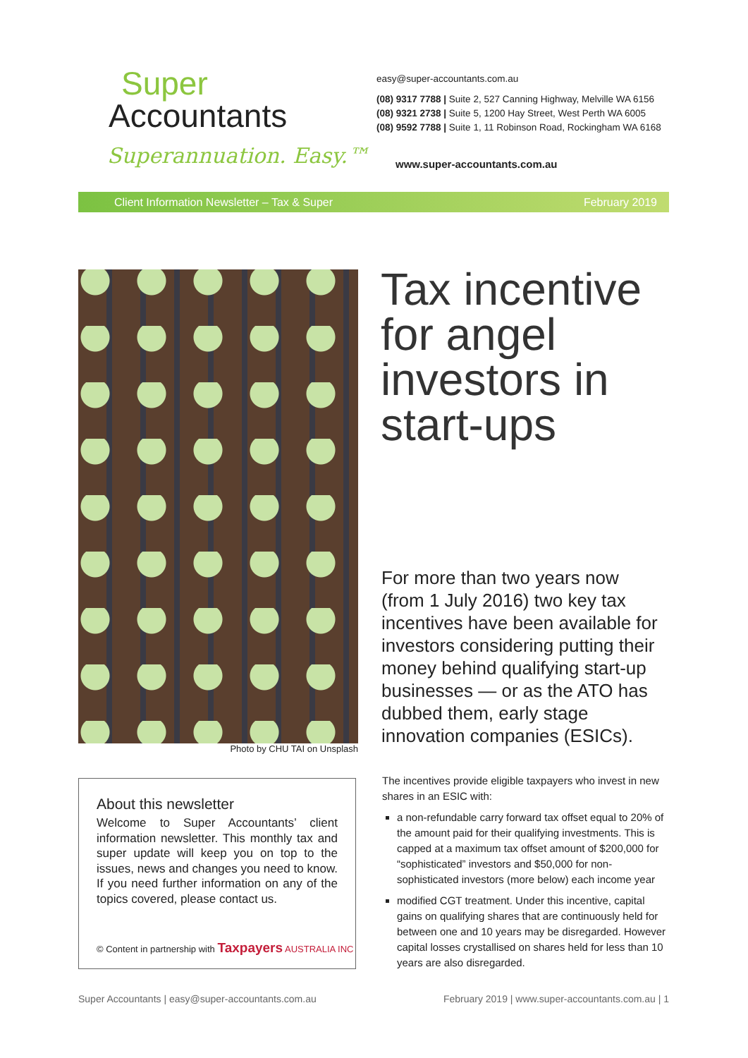Super
Accountants
Superannuation. Easy.™
easy@super-accountants.com.au
(08) 9317 7788 | Suite 2, 527 Canning Highway, Melville WA 6156
(08) 9321 2738 | Suite 5, 1200 Hay Street, West Perth WA 6005
(08) 9592 7788 | Suite 1, 11 Robinson Road, Rockingham WA 6168
www.super-accountants.com.au
Client Information Newsletter – Tax & Super February 2019
Photo by CHU TAI on Unsplash
Tax incentive
for angel
investors in
start-ups
For more than two years now (from 1 July 2016) two key tax incentives have been available for investors considering putting their money behind qualifying start-up businesses — or as the ATO has dubbed them, early stage innovation companies (ESICs).
About this newsletter
Welcome to Super Accountants’ client information newsletter. This monthly tax and super update will keep you on top to the issues, news and changes you need to know. If you need further information on any of the topics covered, please contact us.
© Content in partnership with Taxpayers AUSTRALIA INC
The incentives provide eligible taxpayers who invest in new shares in an ESIC with:
a non-refundable carry forward tax offset equal to 20% of the amount paid for their qualifying investments. This is capped at a maximum tax offset amount of $200,000 for “sophisticated” investors and $50,000 for non-sophisticated investors (more below) each income year
modified CGT treatment. Under this incentive, capital gains on qualifying shares that are continuously held for between one and 10 years may be disregarded. However capital losses crystallised on shares held for less than 10 years are also disregarded.
Super Accountants | easy@super-accountants.com.au February 2019 | www.super-accountants.com.au | 1